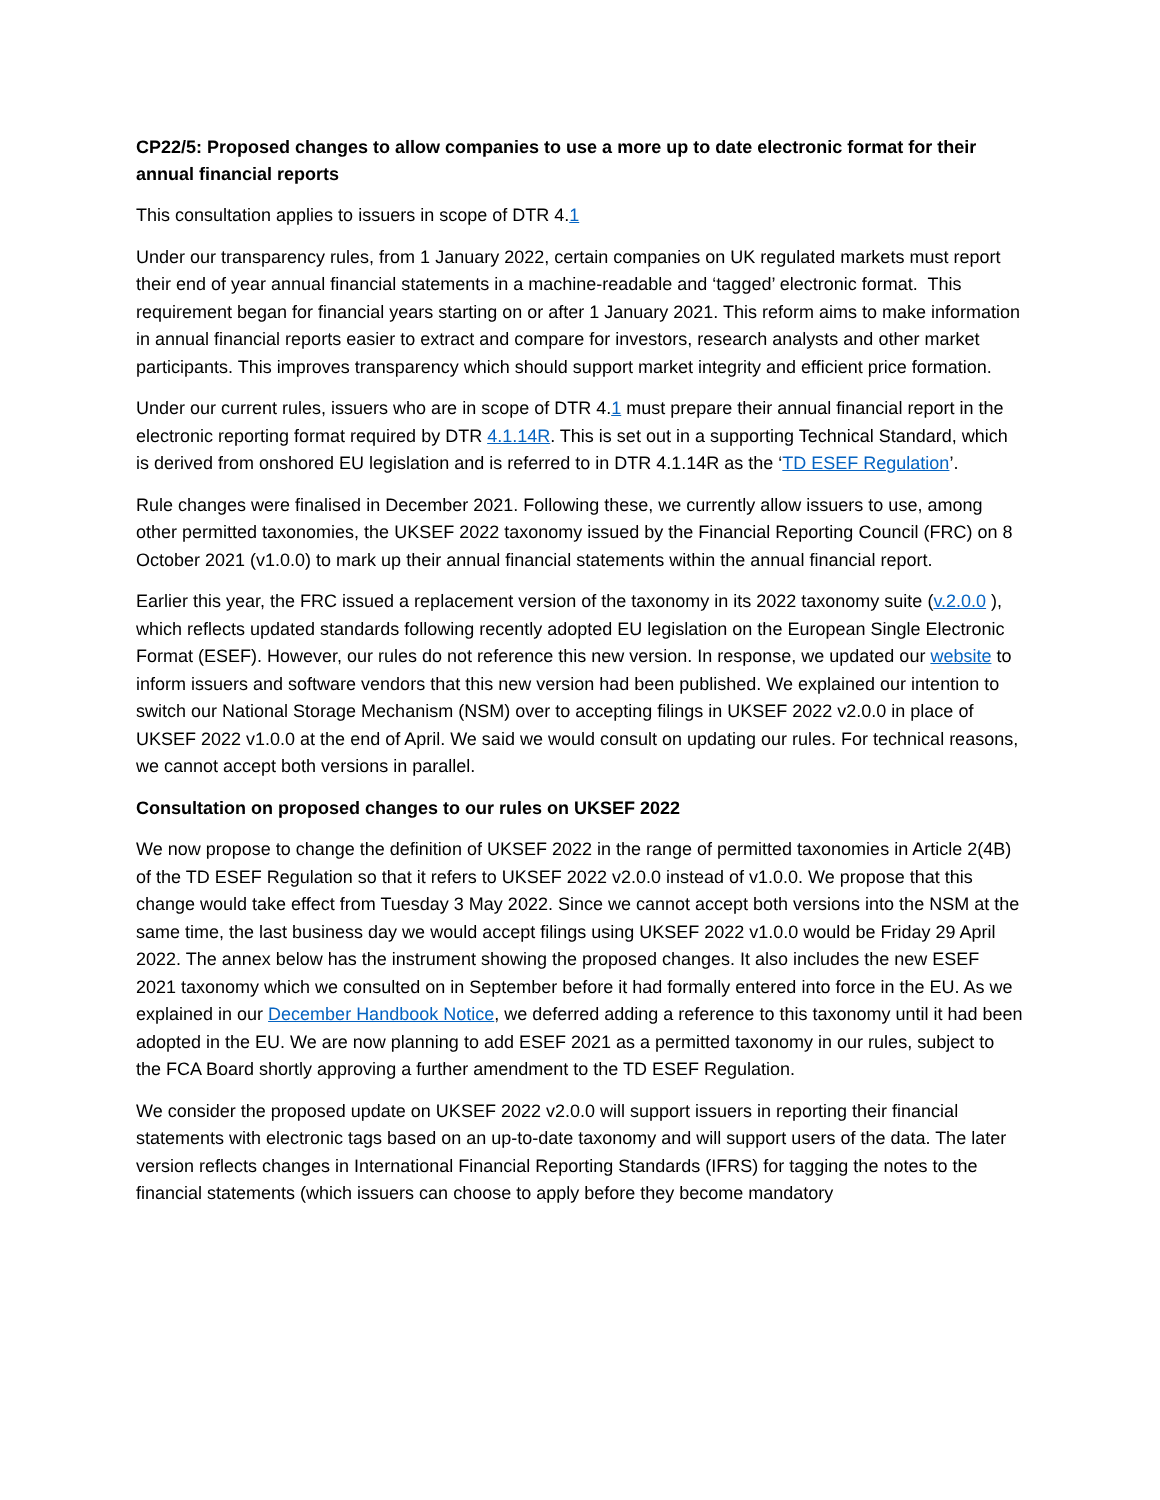CP22/5: Proposed changes to allow companies to use a more up to date electronic format for their annual financial reports
This consultation applies to issuers in scope of DTR 4.1
Under our transparency rules, from 1 January 2022, certain companies on UK regulated markets must report their end of year annual financial statements in a machine-readable and ‘tagged’ electronic format. This requirement began for financial years starting on or after 1 January 2021. This reform aims to make information in annual financial reports easier to extract and compare for investors, research analysts and other market participants. This improves transparency which should support market integrity and efficient price formation.
Under our current rules, issuers who are in scope of DTR 4.1 must prepare their annual financial report in the electronic reporting format required by DTR 4.1.14R. This is set out in a supporting Technical Standard, which is derived from onshored EU legislation and is referred to in DTR 4.1.14R as the ‘TD ESEF Regulation’.
Rule changes were finalised in December 2021. Following these, we currently allow issuers to use, among other permitted taxonomies, the UKSEF 2022 taxonomy issued by the Financial Reporting Council (FRC) on 8 October 2021 (v1.0.0) to mark up their annual financial statements within the annual financial report.
Earlier this year, the FRC issued a replacement version of the taxonomy in its 2022 taxonomy suite (v.2.0.0 ), which reflects updated standards following recently adopted EU legislation on the European Single Electronic Format (ESEF). However, our rules do not reference this new version. In response, we updated our website to inform issuers and software vendors that this new version had been published. We explained our intention to switch our National Storage Mechanism (NSM) over to accepting filings in UKSEF 2022 v2.0.0 in place of UKSEF 2022 v1.0.0 at the end of April. We said we would consult on updating our rules. For technical reasons, we cannot accept both versions in parallel.
Consultation on proposed changes to our rules on UKSEF 2022
We now propose to change the definition of UKSEF 2022 in the range of permitted taxonomies in Article 2(4B) of the TD ESEF Regulation so that it refers to UKSEF 2022 v2.0.0 instead of v1.0.0. We propose that this change would take effect from Tuesday 3 May 2022. Since we cannot accept both versions into the NSM at the same time, the last business day we would accept filings using UKSEF 2022 v1.0.0 would be Friday 29 April 2022. The annex below has the instrument showing the proposed changes. It also includes the new ESEF 2021 taxonomy which we consulted on in September before it had formally entered into force in the EU. As we explained in our December Handbook Notice, we deferred adding a reference to this taxonomy until it had been adopted in the EU. We are now planning to add ESEF 2021 as a permitted taxonomy in our rules, subject to the FCA Board shortly approving a further amendment to the TD ESEF Regulation.
We consider the proposed update on UKSEF 2022 v2.0.0 will support issuers in reporting their financial statements with electronic tags based on an up-to-date taxonomy and will support users of the data. The later version reflects changes in International Financial Reporting Standards (IFRS) for tagging the notes to the financial statements (which issuers can choose to apply before they become mandatory